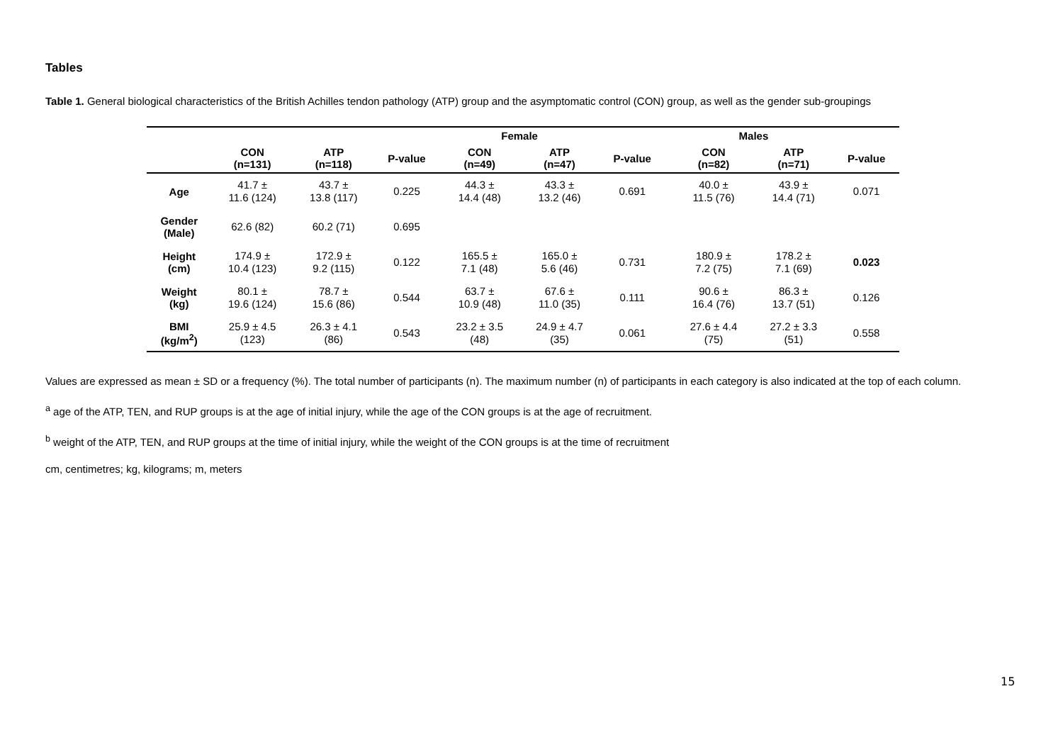Tables
Table 1. General biological characteristics of the British Achilles tendon pathology (ATP) group and the asymptomatic control (CON) group, as well as the gender sub-groupings
| | | | | Female | | | | Males | | |
| --- | --- | --- | --- | --- | --- | --- | --- | --- | --- | --- |
| | CON (n=131) | ATP (n=118) | P-value | CON (n=49) | ATP (n=47) | P-value | | CON (n=82) | ATP (n=71) | P-value |
| Age | 41.7 ± 11.6 (124) | 43.7 ± 13.8 (117) | 0.225 | 44.3 ± 14.4 (48) | 43.3 ± 13.2 (46) | 0.691 | | 40.0 ± 11.5 (76) | 43.9 ± 14.4 (71) | 0.071 |
| Gender (Male) | 62.6 (82) | 60.2 (71) | 0.695 | | | | | | | |
| Height (cm) | 174.9 ± 10.4 (123) | 172.9 ± 9.2 (115) | 0.122 | 165.5 ± 7.1 (48) | 165.0 ± 5.6 (46) | 0.731 | | 180.9 ± 7.2 (75) | 178.2 ± 7.1 (69) | 0.023 |
| Weight (kg) | 80.1 ± 19.6 (124) | 78.7 ± 15.6 (86) | 0.544 | 63.7 ± 10.9 (48) | 67.6 ± 11.0 (35) | 0.111 | | 90.6 ± 16.4 (76) | 86.3 ± 13.7 (51) | 0.126 |
| BMI (kg/m<sup>2</sup>) | 25.9 ± 4.5 (123) | 26.3 ± 4.1 (86) | 0.543 | 23.2 ± 3.5 (48) | 24.9 ± 4.7 (35) | 0.061 | | 27.6 ± 4.4 (75) | 27.2 ± 3.3 (51) | 0.558 |
Values are expressed as mean ± SD or a frequency (%). The total number of participants (n). The maximum number (n) of participants in each category is also indicated at the top of each column.
<sup>a</sup> age of the ATP, TEN, and RUP groups is at the age of initial injury, while the age of the CON groups is at the age of recruitment.
<sup>b</sup> weight of the ATP, TEN, and RUP groups at the time of initial injury, while the weight of the CON groups is at the time of recruitment
cm, centimetres; kg, kilograms; m, meters
15